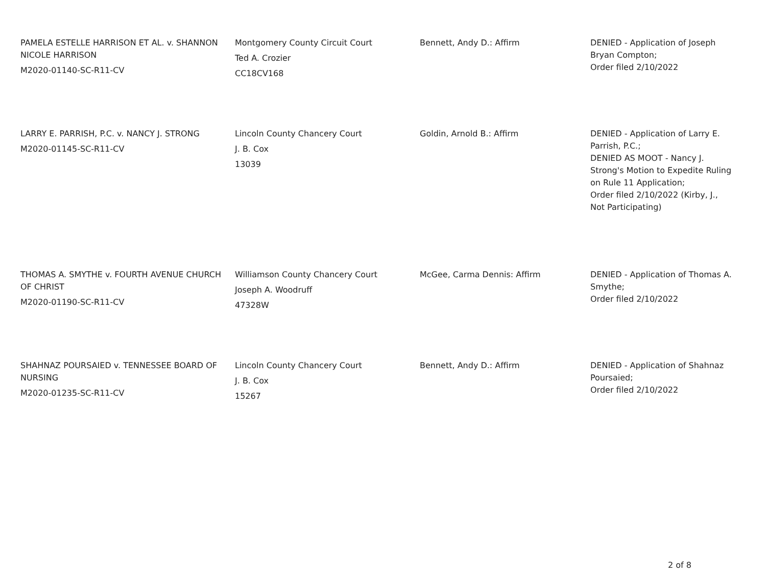| PAMELA ESTELLE HARRISON ET AL. v. SHANNON NICOLE HARRISON M2020-01140-SC-R11-CV | Montgomery County Circuit Court Ted A. Crozier CC18CV168 | Bennett, Andy D.: Affirm | DENIED - Application of Joseph Bryan Compton; Order filed 2/10/2022 |
| LARRY E. PARRISH, P.C. v. NANCY J. STRONG M2020-01145-SC-R11-CV | Lincoln County Chancery Court J. B. Cox 13039 | Goldin, Arnold B.: Affirm | DENIED - Application of Larry E. Parrish, P.C.; DENIED AS MOOT - Nancy J. Strong's Motion to Expedite Ruling on Rule 11 Application; Order filed 2/10/2022 (Kirby, J., Not Participating) |
| THOMAS A. SMYTHE v. FOURTH AVENUE CHURCH OF CHRIST M2020-01190-SC-R11-CV | Williamson County Chancery Court Joseph A. Woodruff 47328W | McGee, Carma Dennis: Affirm | DENIED - Application of Thomas A. Smythe; Order filed 2/10/2022 |
| SHAHNAZ POURSAIED v. TENNESSEE BOARD OF NURSING M2020-01235-SC-R11-CV | Lincoln County Chancery Court J. B. Cox 15267 | Bennett, Andy D.: Affirm | DENIED - Application of Shahnaz Poursaied; Order filed 2/10/2022 |
2 of 8